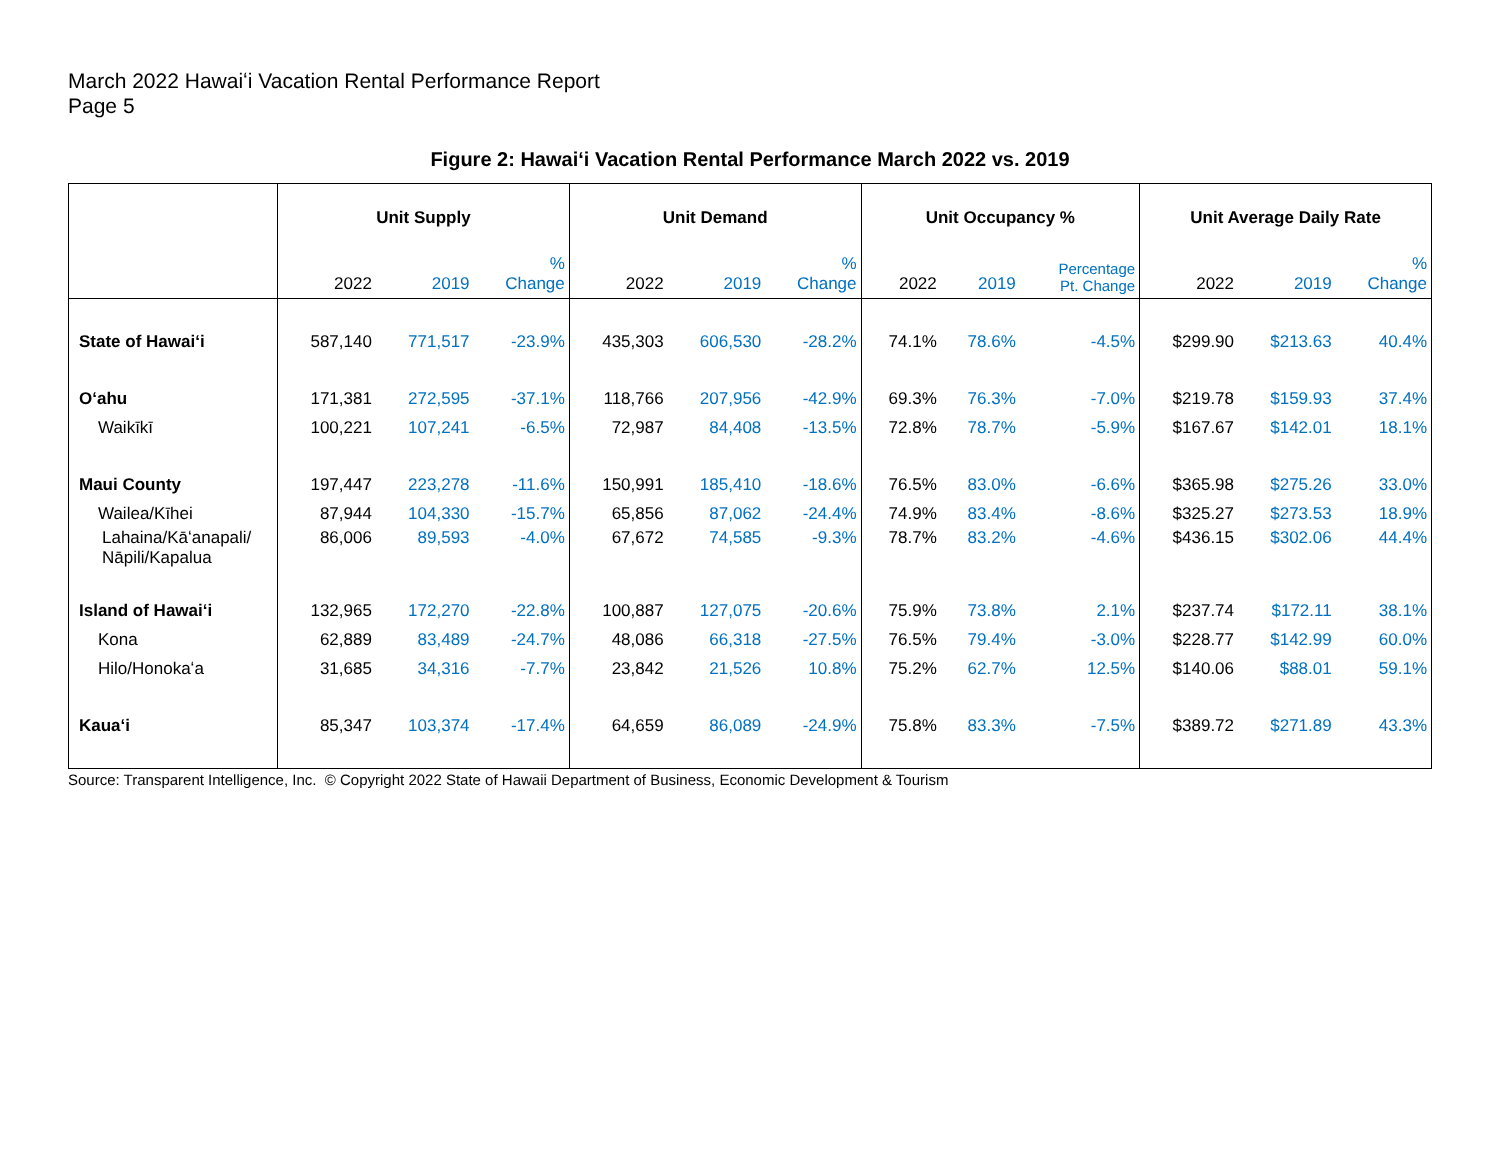March 2022 Hawaiʻi Vacation Rental Performance Report
Page 5
Figure 2: Hawaiʻi Vacation Rental Performance March 2022 vs. 2019
| | Unit Supply | | | Unit Demand | | | Unit Occupancy % | | | Unit Average Daily Rate | | |
| --- | --- | --- | --- | --- | --- | --- | --- | --- | --- | --- | --- | --- |
| | 2022 | 2019 | % Change | 2022 | 2019 | % Change | 2022 | 2019 | Percentage Pt. Change | 2022 | 2019 | % Change |
| State of Hawaiʻi | 587,140 | 771,517 | -23.9% | 435,303 | 606,530 | -28.2% | 74.1% | 78.6% | -4.5% | $299.90 | $213.63 | 40.4% |
| Oʻahu | 171,381 | 272,595 | -37.1% | 118,766 | 207,956 | -42.9% | 69.3% | 76.3% | -7.0% | $219.78 | $159.93 | 37.4% |
| Waikīkī | 100,221 | 107,241 | -6.5% | 72,987 | 84,408 | -13.5% | 72.8% | 78.7% | -5.9% | $167.67 | $142.01 | 18.1% |
| Maui County | 197,447 | 223,278 | -11.6% | 150,991 | 185,410 | -18.6% | 76.5% | 83.0% | -6.6% | $365.98 | $275.26 | 33.0% |
| Wailea/Kīhei | 87,944 | 104,330 | -15.7% | 65,856 | 87,062 | -24.4% | 74.9% | 83.4% | -8.6% | $325.27 | $273.53 | 18.9% |
| Lahaina/Kāʻanapali/ Nāpili/Kapalua | 86,006 | 89,593 | -4.0% | 67,672 | 74,585 | -9.3% | 78.7% | 83.2% | -4.6% | $436.15 | $302.06 | 44.4% |
| Island of Hawaiʻi | 132,965 | 172,270 | -22.8% | 100,887 | 127,075 | -20.6% | 75.9% | 73.8% | 2.1% | $237.74 | $172.11 | 38.1% |
| Kona | 62,889 | 83,489 | -24.7% | 48,086 | 66,318 | -27.5% | 76.5% | 79.4% | -3.0% | $228.77 | $142.99 | 60.0% |
| Hilo/Honokaʻa | 31,685 | 34,316 | -7.7% | 23,842 | 21,526 | 10.8% | 75.2% | 62.7% | 12.5% | $140.06 | $88.01 | 59.1% |
| Kauaʻi | 85,347 | 103,374 | -17.4% | 64,659 | 86,089 | -24.9% | 75.8% | 83.3% | -7.5% | $389.72 | $271.89 | 43.3% |
Source: Transparent Intelligence, Inc. © Copyright 2022 State of Hawaii Department of Business, Economic Development & Tourism